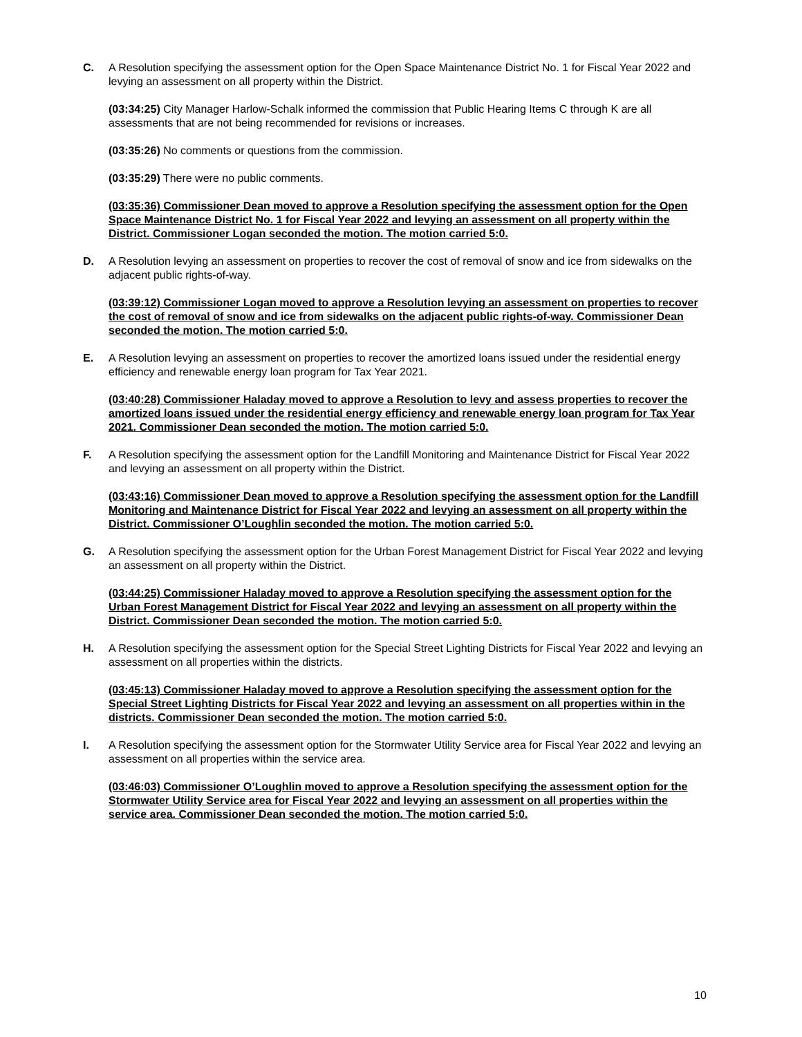C. A Resolution specifying the assessment option for the Open Space Maintenance District No. 1 for Fiscal Year 2022 and levying an assessment on all property within the District.
(03:34:25) City Manager Harlow-Schalk informed the commission that Public Hearing Items C through K are all assessments that are not being recommended for revisions or increases.
(03:35:26) No comments or questions from the commission.
(03:35:29) There were no public comments.
(03:35:36) Commissioner Dean moved to approve a Resolution specifying the assessment option for the Open Space Maintenance District No. 1 for Fiscal Year 2022 and levying an assessment on all property within the District. Commissioner Logan seconded the motion. The motion carried 5:0.
D. A Resolution levying an assessment on properties to recover the cost of removal of snow and ice from sidewalks on the adjacent public rights-of-way.
(03:39:12) Commissioner Logan moved to approve a Resolution levying an assessment on properties to recover the cost of removal of snow and ice from sidewalks on the adjacent public rights-of-way. Commissioner Dean seconded the motion. The motion carried 5:0.
E. A Resolution levying an assessment on properties to recover the amortized loans issued under the residential energy efficiency and renewable energy loan program for Tax Year 2021.
(03:40:28) Commissioner Haladay moved to approve a Resolution to levy and assess properties to recover the amortized loans issued under the residential energy efficiency and renewable energy loan program for Tax Year 2021. Commissioner Dean seconded the motion. The motion carried 5:0.
F. A Resolution specifying the assessment option for the Landfill Monitoring and Maintenance District for Fiscal Year 2022 and levying an assessment on all property within the District.
(03:43:16) Commissioner Dean moved to approve a Resolution specifying the assessment option for the Landfill Monitoring and Maintenance District for Fiscal Year 2022 and levying an assessment on all property within the District. Commissioner O’Loughlin seconded the motion. The motion carried 5:0.
G. A Resolution specifying the assessment option for the Urban Forest Management District for Fiscal Year 2022 and levying an assessment on all property within the District.
(03:44:25) Commissioner Haladay moved to approve a Resolution specifying the assessment option for the Urban Forest Management District for Fiscal Year 2022 and levying an assessment on all property within the District. Commissioner Dean seconded the motion. The motion carried 5:0.
H. A Resolution specifying the assessment option for the Special Street Lighting Districts for Fiscal Year 2022 and levying an assessment on all properties within the districts.
(03:45:13) Commissioner Haladay moved to approve a Resolution specifying the assessment option for the Special Street Lighting Districts for Fiscal Year 2022 and levying an assessment on all properties within in the districts. Commissioner Dean seconded the motion. The motion carried 5:0.
I. A Resolution specifying the assessment option for the Stormwater Utility Service area for Fiscal Year 2022 and levying an assessment on all properties within the service area.
(03:46:03) Commissioner O’Loughlin moved to approve a Resolution specifying the assessment option for the Stormwater Utility Service area for Fiscal Year 2022 and levying an assessment on all properties within the service area. Commissioner Dean seconded the motion. The motion carried 5:0.
10